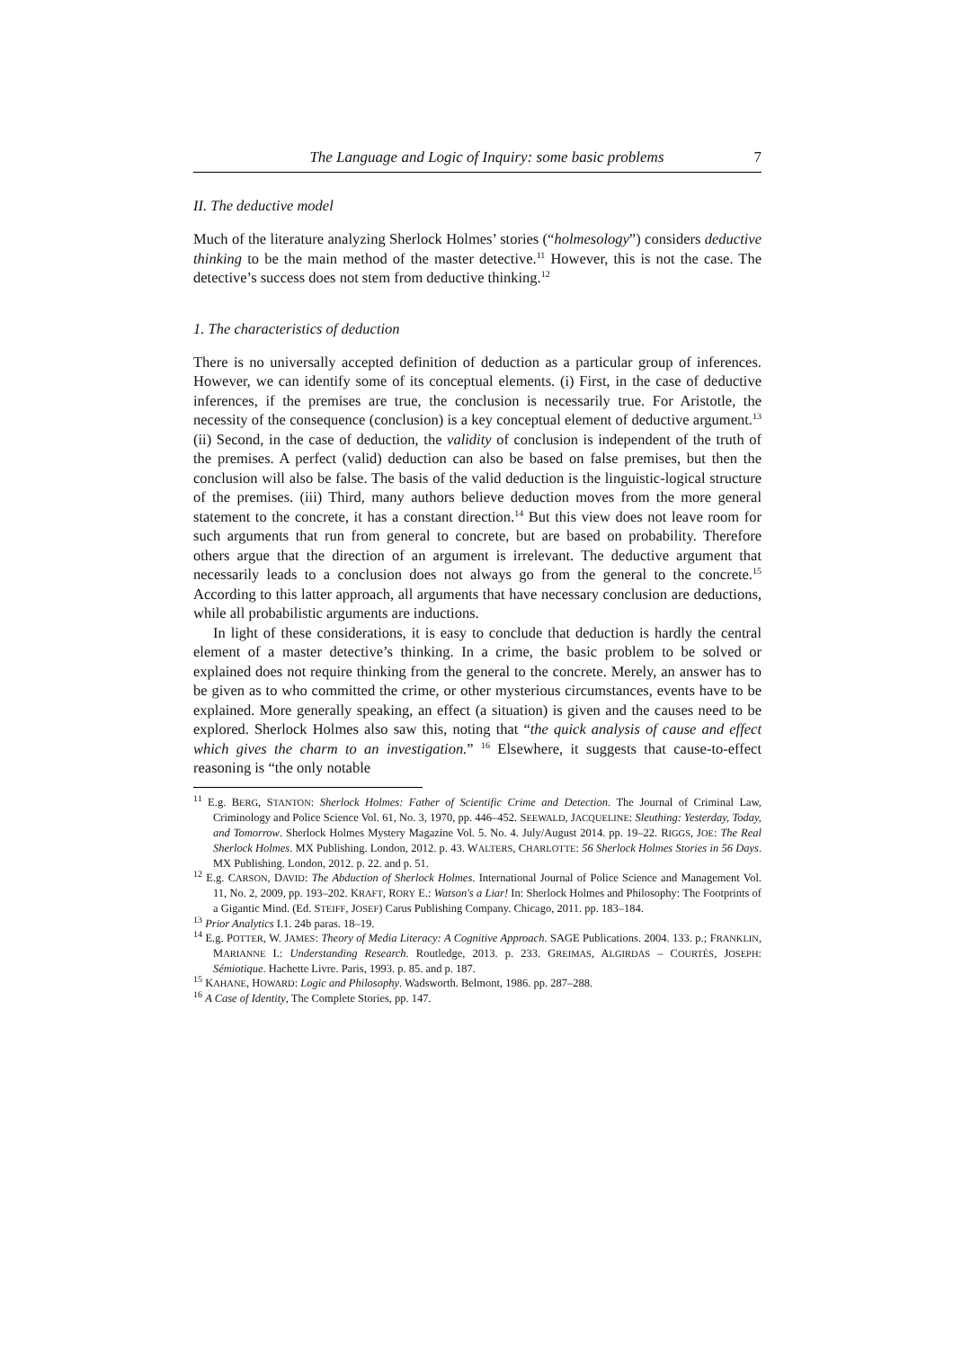The Language and Logic of Inquiry: some basic problems 7
II. The deductive model
Much of the literature analyzing Sherlock Holmes’ stories (“holmesology”) considers deductive thinking to be the main method of the master detective.<sup>11</sup> However, this is not the case. The detective’s success does not stem from deductive thinking.<sup>12</sup>
1. The characteristics of deduction
There is no universally accepted definition of deduction as a particular group of inferences. However, we can identify some of its conceptual elements. (i) First, in the case of deductive inferences, if the premises are true, the conclusion is necessarily true. For Aristotle, the necessity of the consequence (conclusion) is a key conceptual element of deductive argument.<sup>13</sup> (ii) Second, in the case of deduction, the validity of conclusion is independent of the truth of the premises. A perfect (valid) deduction can also be based on false premises, but then the conclusion will also be false. The basis of the valid deduction is the linguistic-logical structure of the premises. (iii) Third, many authors believe deduction moves from the more general statement to the concrete, it has a constant direction.<sup>14</sup> But this view does not leave room for such arguments that run from general to concrete, but are based on probability. Therefore others argue that the direction of an argument is irrelevant. The deductive argument that necessarily leads to a conclusion does not always go from the general to the concrete.<sup>15</sup> According to this latter approach, all arguments that have necessary conclusion are deductions, while all probabilistic arguments are inductions.
In light of these considerations, it is easy to conclude that deduction is hardly the central element of a master detective’s thinking. In a crime, the basic problem to be solved or explained does not require thinking from the general to the concrete. Merely, an answer has to be given as to who committed the crime, or other mysterious circumstances, events have to be explained. More generally speaking, an effect (a situation) is given and the causes need to be explored. Sherlock Holmes also saw this, noting that “the quick analysis of cause and effect which gives the charm to an investigation.” <sup>16</sup> Elsewhere, it suggests that cause-to-effect reasoning is “the only notable
<sup>11</sup> E.g. BERG, STANTON: Sherlock Holmes: Father of Scientific Crime and Detection. The Journal of Criminal Law, Criminology and Police Science Vol. 61, No. 3, 1970, pp. 446–452. SEEWALD, JACQUELINE: Sleuthing: Yesterday, Today, and Tomorrow. Sherlock Holmes Mystery Magazine Vol. 5. No. 4. July/August 2014. pp. 19–22. RIGGS, JOE: The Real Sherlock Holmes. MX Publishing. London, 2012. p. 43. WALTERS, CHARLOTTE: 56 Sherlock Holmes Stories in 56 Days. MX Publishing. London, 2012. p. 22. and p. 51.
<sup>12</sup> E.g. CARSON, DAVID: The Abduction of Sherlock Holmes. International Journal of Police Science and Management Vol. 11, No. 2, 2009, pp. 193–202. KRAFT, RORY E.: Watson's a Liar! In: Sherlock Holmes and Philosophy: The Footprints of a Gigantic Mind. (Ed. STEIFF, JOSEF) Carus Publishing Company. Chicago, 2011. pp. 183–184.
<sup>13</sup> Prior Analytics I.1. 24b paras. 18–19.
<sup>14</sup> E.g. POTTER, W. JAMES: Theory of Media Literacy: A Cognitive Approach. SAGE Publications. 2004. 133. p.; FRANKLIN, MARIANNE I.: Understanding Research. Routledge, 2013. p. 233. GREIMAS, ALGIRDAS – COURTÉS, JOSEPH: Sémiotique. Hachette Livre. Paris, 1993. p. 85. and p. 187.
<sup>15</sup> KAHANE, HOWARD: Logic and Philosophy. Wadsworth. Belmont, 1986. pp. 287–288.
<sup>16</sup> A Case of Identity, The Complete Stories, pp. 147.